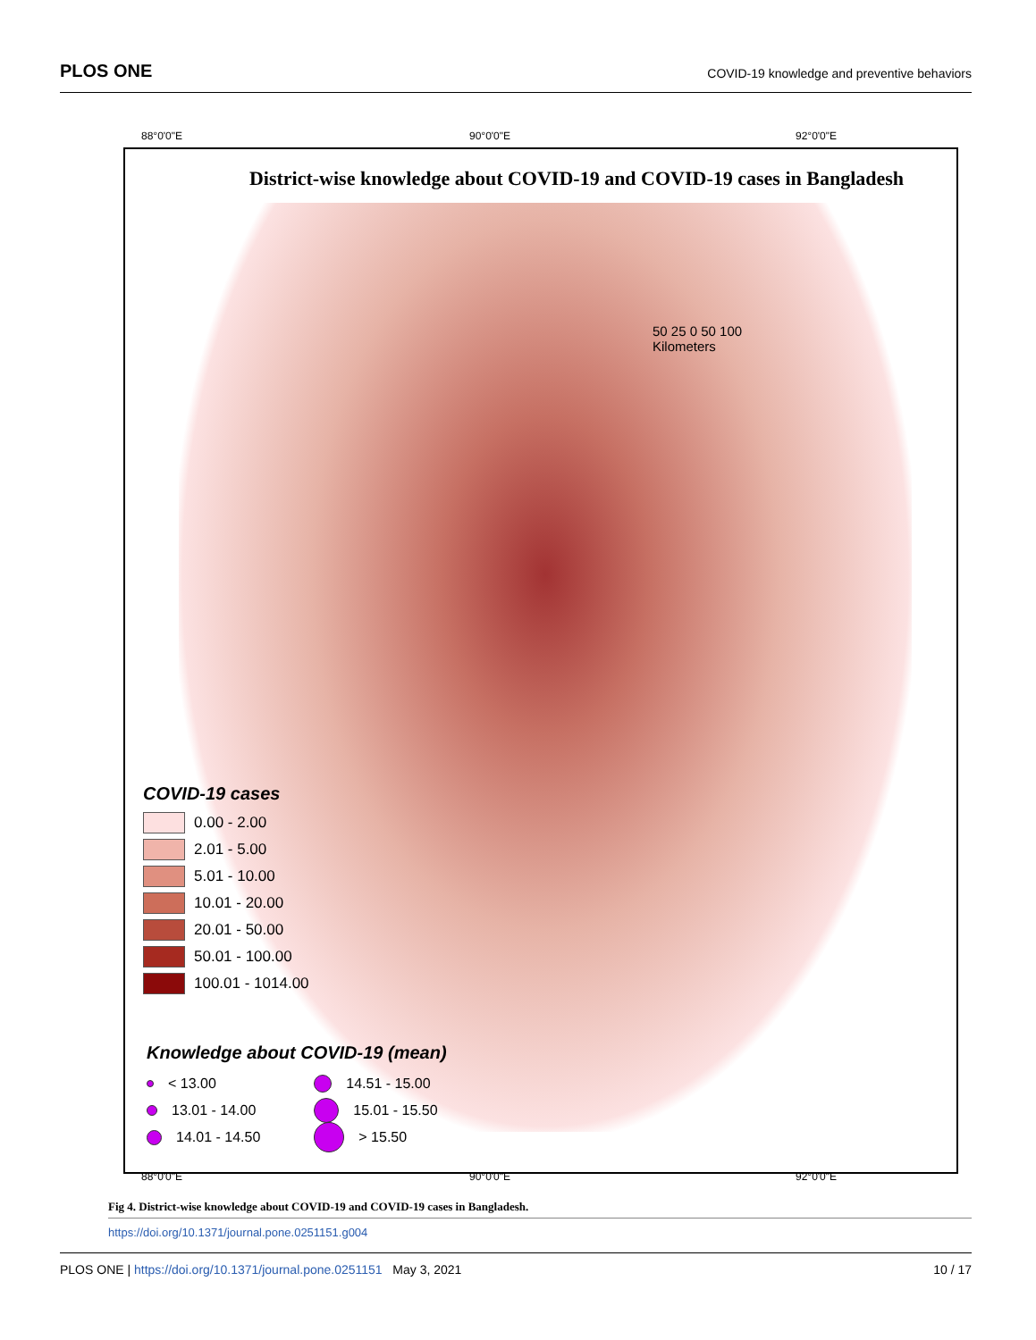PLOS ONE COVID-19 knowledge and preventive behaviors
88°0'0"E 90°0'0"E 92°0'0"E
District-wise knowledge about COVID-19 and COVID-19 cases in Bangladesh
50 25 0 50 100
Kilometers
COVID-19 cases
0.00 - 2.00
2.01 - 5.00
5.01 - 10.00
10.01 - 20.00
20.01 - 50.00
50.01 - 100.00
100.01 - 1014.00
Knowledge about COVID-19 (mean)
< 13.00
13.01 - 14.00
14.01 - 14.50
14.51 - 15.00
15.01 - 15.50
> 15.50
88°0'0"E 90°0'0"E 92°0'0"E
Fig 4. District-wise knowledge about COVID-19 and COVID-19 cases in Bangladesh.
https://doi.org/10.1371/journal.pone.0251151.g004
PLOS ONE | https://doi.org/10.1371/journal.pone.0251151 May 3, 2021 10 / 17